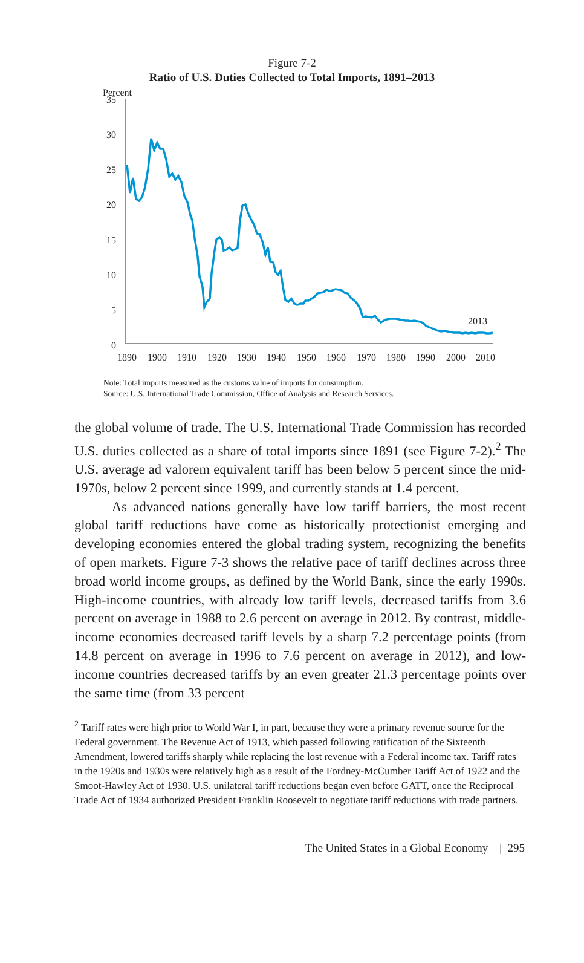Figure 7-2
Ratio of U.S. Duties Collected to Total Imports, 1891–2013
Percent
35
30
25
20
15
10
5
0
1890
1900
1910
1920
1930
1940
1950
1960
1970
1980
1990
2000
2010
2013
Note: Total imports measured as the customs value of imports for consumption.
Source: U.S. International Trade Commission, Office of Analysis and Research Services.
the global volume of trade. The U.S. International Trade Commission has recorded U.S. duties collected as a share of total imports since 1891 (see Figure 7-2).<sup>2</sup> The U.S. average ad valorem equivalent tariff has been below 5 percent since the mid-1970s, below 2 percent since 1999, and currently stands at 1.4 percent.
As advanced nations generally have low tariff barriers, the most recent global tariff reductions have come as historically protectionist emerging and developing economies entered the global trading system, recognizing the benefits of open markets. Figure 7-3 shows the relative pace of tariff declines across three broad world income groups, as defined by the World Bank, since the early 1990s. High-income countries, with already low tariff levels, decreased tariffs from 3.6 percent on average in 1988 to 2.6 percent on average in 2012. By contrast, middle-income economies decreased tariff levels by a sharp 7.2 percentage points (from 14.8 percent on average in 1996 to 7.6 percent on average in 2012), and low-income countries decreased tariffs by an even greater 21.3 percentage points over the same time (from 33 percent
<sup>2</sup> Tariff rates were high prior to World War I, in part, because they were a primary revenue source for the Federal government. The Revenue Act of 1913, which passed following ratification of the Sixteenth Amendment, lowered tariffs sharply while replacing the lost revenue with a Federal income tax. Tariff rates in the 1920s and 1930s were relatively high as a result of the Fordney-McCumber Tariff Act of 1922 and the Smoot-Hawley Act of 1930. U.S. unilateral tariff reductions began even before GATT, once the Reciprocal Trade Act of 1934 authorized President Franklin Roosevelt to negotiate tariff reductions with trade partners.
The United States in a Global Economy | 295